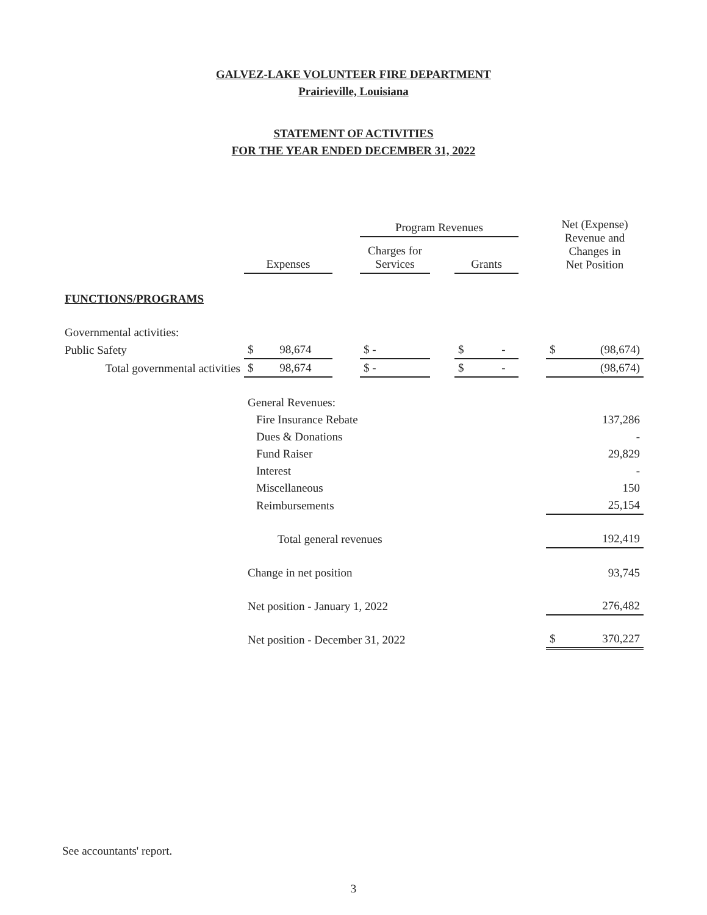GALVEZ-LAKE VOLUNTEER FIRE DEPARTMENT
Prairieville, Louisiana
STATEMENT OF ACTIVITIES
FOR THE YEAR ENDED DECEMBER 31, 2022
| | | | Program Revenues | | | | Net (Expense) Revenue and Changes in Net Position |
| --- | --- | --- | --- | --- | --- | --- | --- |
| | Expenses | | Charges for Services | | Grants | | |
| FUNCTIONS/PROGRAMS | | | | | | | |
| Governmental activities: | | | | | | | |
| Public Safety | $ 98,674 | | $ - | | $ - | | $ (98,674) |
| Total governmental activities | $ 98,674 | | $ - | | $ - | | (98,674) |
| | General Revenues: | | | | | | |
| | Fire Insurance Rebate | | | | | | 137,286 |
| | Dues & Donations | | | | | | - |
| | Fund Raiser | | | | | | 29,829 |
| | Interest | | | | | | - |
| | Miscellaneous | | | | | | 150 |
| | Reimbursements | | | | | | 25,154 |
| | Total general revenues | | | | | | 192,419 |
| | Change in net position | | | | | | 93,745 |
| | Net position - January 1, 2022 | | | | | | 276,482 |
| | Net position - December 31, 2022 | | | | | | $ 370,227 |
See accountants' report.
3